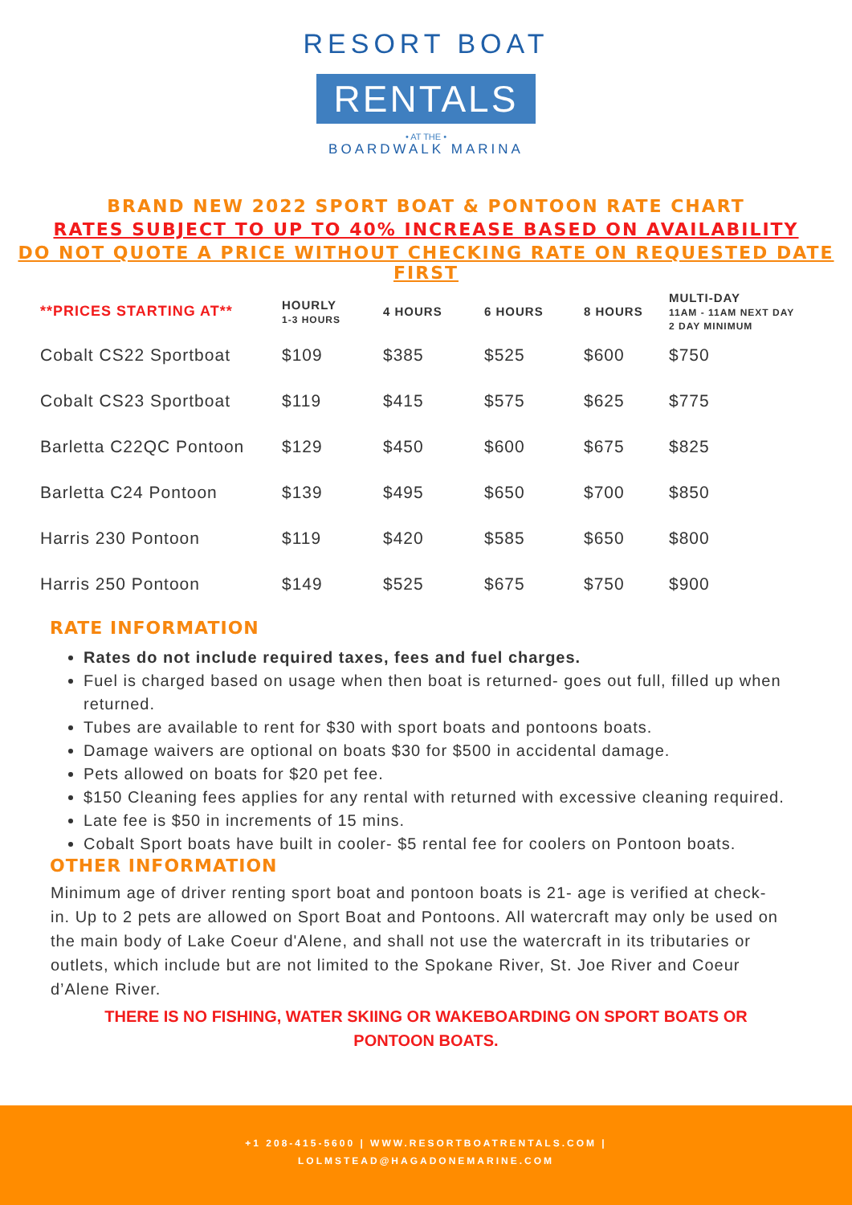RESORT BOAT
RENTALS
• AT THE •
BOARDWALK MARINA
BRAND NEW 2022 SPORT BOAT & PONTOON RATE CHART
RATES SUBJECT TO UP TO 40% INCREASE BASED ON AVAILABILITY
DO NOT QUOTE A PRICE WITHOUT CHECKING RATE ON REQUESTED DATE FIRST
| **PRICES STARTING AT** | HOURLY 1-3 HOURS | 4 HOURS | 6 HOURS | 8 HOURS | MULTI-DAY 11AM - 11AM NEXT DAY 2 DAY MINIMUM |
| --- | --- | --- | --- | --- | --- |
| Cobalt CS22 Sportboat | $109 | $385 | $525 | $600 | $750 |
| Cobalt CS23 Sportboat | $119 | $415 | $575 | $625 | $775 |
| Barletta C22QC Pontoon | $129 | $450 | $600 | $675 | $825 |
| Barletta C24 Pontoon | $139 | $495 | $650 | $700 | $850 |
| Harris 230 Pontoon | $119 | $420 | $585 | $650 | $800 |
| Harris 250 Pontoon | $149 | $525 | $675 | $750 | $900 |
RATE INFORMATION
Rates do not include required taxes, fees and fuel charges.
Fuel is charged based on usage when then boat is returned- goes out full, filled up when returned.
Tubes are available to rent for $30 with sport boats and pontoons boats.
Damage waivers are optional on boats $30 for $500 in accidental damage.
Pets allowed on boats for $20 pet fee.
$150 Cleaning fees applies for any rental with returned with excessive cleaning required.
Late fee is $50 in increments of 15 mins.
Cobalt Sport boats have built in cooler- $5 rental fee for coolers on Pontoon boats.
OTHER INFORMATION
Minimum age of driver renting sport boat and pontoon boats is 21- age is verified at check-in. Up to 2 pets are allowed on Sport Boat and Pontoons. All watercraft may only be used on the main body of Lake Coeur d'Alene, and shall not use the watercraft in its tributaries or outlets, which include but are not limited to the Spokane River, St. Joe River and Coeur d’Alene River.
THERE IS NO FISHING, WATER SKIING OR WAKEBOARDING ON SPORT BOATS OR PONTOON BOATS.
+1 208-415-5600 | WWW.RESORTBOATRENTALS.COM |
LOLMSTEAD@HAGADONEMARINE.COM